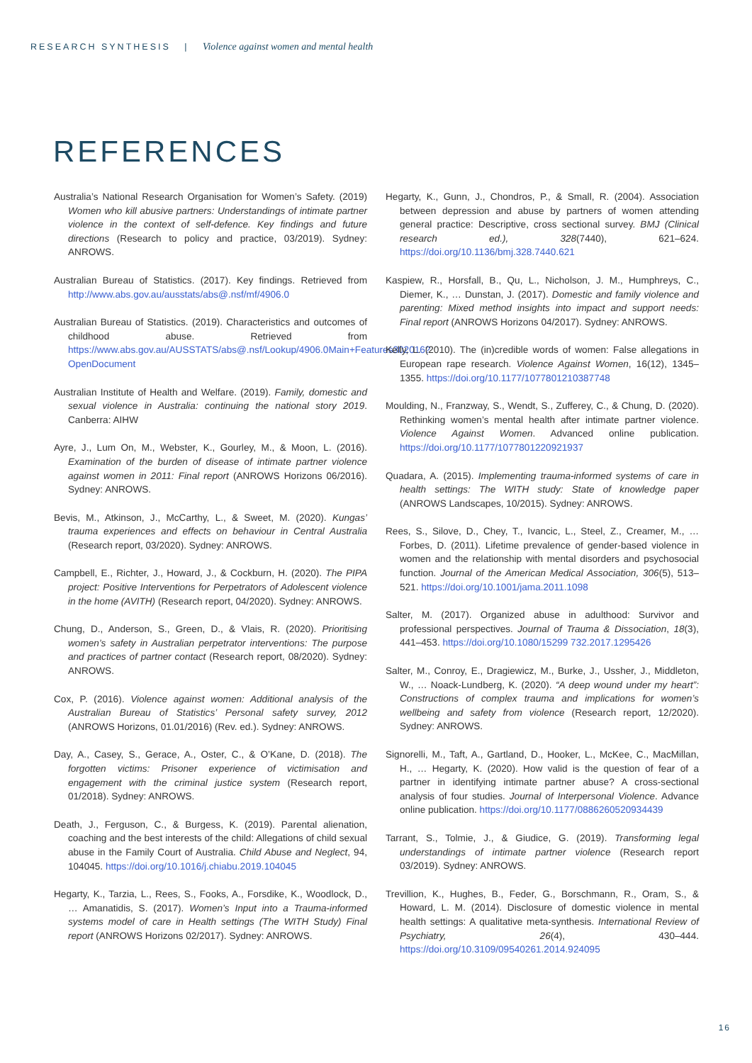RESEARCH SYNTHESIS | Violence against women and mental health
REFERENCES
Australia’s National Research Organisation for Women’s Safety. (2019) Women who kill abusive partners: Understandings of intimate partner violence in the context of self-defence. Key findings and future directions (Research to policy and practice, 03/2019). Sydney: ANROWS.
Australian Bureau of Statistics. (2017). Key findings. Retrieved from http://www.abs.gov.au/ausstats/abs@.nsf/mf/4906.0
Australian Bureau of Statistics. (2019). Characteristics and outcomes of childhood abuse. Retrieved from https://www.abs.gov.au/AUSSTATS/abs@.nsf/Lookup/4906.0Main+Features302016?OpenDocument
Australian Institute of Health and Welfare. (2019). Family, domestic and sexual violence in Australia: continuing the national story 2019. Canberra: AIHW
Ayre, J., Lum On, M., Webster, K., Gourley, M., & Moon, L. (2016). Examination of the burden of disease of intimate partner violence against women in 2011: Final report (ANROWS Horizons 06/2016). Sydney: ANROWS.
Bevis, M., Atkinson, J., McCarthy, L., & Sweet, M. (2020). Kungas’ trauma experiences and effects on behaviour in Central Australia (Research report, 03/2020). Sydney: ANROWS.
Campbell, E., Richter, J., Howard, J., & Cockburn, H. (2020). The PIPA project: Positive Interventions for Perpetrators of Adolescent violence in the home (AVITH) (Research report, 04/2020). Sydney: ANROWS.
Chung, D., Anderson, S., Green, D., & Vlais, R. (2020). Prioritising women’s safety in Australian perpetrator interventions: The purpose and practices of partner contact (Research report, 08/2020). Sydney: ANROWS.
Cox, P. (2016). Violence against women: Additional analysis of the Australian Bureau of Statistics’ Personal safety survey, 2012 (ANROWS Horizons, 01.01/2016) (Rev. ed.). Sydney: ANROWS.
Day, A., Casey, S., Gerace, A., Oster, C., & O’Kane, D. (2018). The forgotten victims: Prisoner experience of victimisation and engagement with the criminal justice system (Research report, 01/2018). Sydney: ANROWS.
Death, J., Ferguson, C., & Burgess, K. (2019). Parental alienation, coaching and the best interests of the child: Allegations of child sexual abuse in the Family Court of Australia. Child Abuse and Neglect, 94, 104045. https://doi.org/10.1016/j.chiabu.2019.104045
Hegarty, K., Tarzia, L., Rees, S., Fooks, A., Forsdike, K., Woodlock, D., … Amanatidis, S. (2017). Women’s Input into a Trauma-informed systems model of care in Health settings (The WITH Study) Final report (ANROWS Horizons 02/2017). Sydney: ANROWS.
Hegarty, K., Gunn, J., Chondros, P., & Small, R. (2004). Association between depression and abuse by partners of women attending general practice: Descriptive, cross sectional survey. BMJ (Clinical research ed.), 328(7440), 621–624. https://doi.org/10.1136/bmj.328.7440.621
Kaspiew, R., Horsfall, B., Qu, L., Nicholson, J. M., Humphreys, C., Diemer, K., … Dunstan, J. (2017). Domestic and family violence and parenting: Mixed method insights into impact and support needs: Final report (ANROWS Horizons 04/2017). Sydney: ANROWS.
Kelly, L. (2010). The (in)credible words of women: False allegations in European rape research. Violence Against Women, 16(12), 1345–1355. https://doi.org/10.1177/1077801210387748
Moulding, N., Franzway, S., Wendt, S., Zufferey, C., & Chung, D. (2020). Rethinking women’s mental health after intimate partner violence. Violence Against Women. Advanced online publication. https://doi.org/10.1177/1077801220921937
Quadara, A. (2015). Implementing trauma-informed systems of care in health settings: The WITH study: State of knowledge paper (ANROWS Landscapes, 10/2015). Sydney: ANROWS.
Rees, S., Silove, D., Chey, T., Ivancic, L., Steel, Z., Creamer, M., … Forbes, D. (2011). Lifetime prevalence of gender-based violence in women and the relationship with mental disorders and psychosocial function. Journal of the American Medical Association, 306(5), 513–521. https://doi.org/10.1001/jama.2011.1098
Salter, M. (2017). Organized abuse in adulthood: Survivor and professional perspectives. Journal of Trauma & Dissociation, 18(3), 441–453. https://doi.org/10.1080/15299 732.2017.1295426
Salter, M., Conroy, E., Dragiewicz, M., Burke, J., Ussher, J., Middleton, W., … Noack-Lundberg, K. (2020). “A deep wound under my heart”: Constructions of complex trauma and implications for women’s wellbeing and safety from violence (Research report, 12/2020). Sydney: ANROWS.
Signorelli, M., Taft, A., Gartland, D., Hooker, L., McKee, C., MacMillan, H., … Hegarty, K. (2020). How valid is the question of fear of a partner in identifying intimate partner abuse? A cross-sectional analysis of four studies. Journal of Interpersonal Violence. Advance online publication. https://doi.org/10.1177/0886260520934439
Tarrant, S., Tolmie, J., & Giudice, G. (2019). Transforming legal understandings of intimate partner violence (Research report 03/2019). Sydney: ANROWS.
Trevillion, K., Hughes, B., Feder, G., Borschmann, R., Oram, S., & Howard, L. M. (2014). Disclosure of domestic violence in mental health settings: A qualitative meta-synthesis. International Review of Psychiatry, 26(4), 430–444. https://doi.org/10.3109/09540261.2014.924095
16